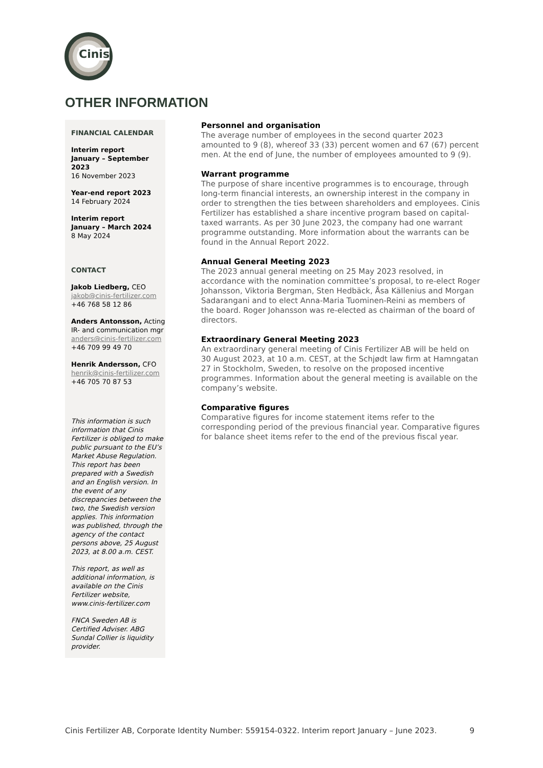Cinis
OTHER INFORMATION
FINANCIAL CALENDAR
Interim report
January – September 2023
16 November 2023
Year-end report 2023
14 February 2024
Interim report
January – March 2024
8 May 2024
CONTACT
Jakob Liedberg, CEO
jakob@cinis-fertilizer.com
+46 768 58 12 86
Anders Antonsson, Acting IR- and communication mgr
anders@cinis-fertilizer.com
+46 709 99 49 70
Henrik Andersson, CFO
henrik@cinis-fertilizer.com
+46 705 70 87 53
This information is such information that Cinis Fertilizer is obliged to make public pursuant to the EU’s Market Abuse Regulation. This report has been prepared with a Swedish and an English version. In the event of any discrepancies between the two, the Swedish version applies. This information was published, through the agency of the contact persons above, 25 August 2023, at 8.00 a.m. CEST.
This report, as well as additional information, is available on the Cinis Fertilizer website, www.cinis-fertilizer.com
FNCA Sweden AB is Certified Adviser. ABG Sundal Collier is liquidity provider.
Personnel and organisation
The average number of employees in the second quarter 2023 amounted to 9 (8), whereof 33 (33) percent women and 67 (67) percent men. At the end of June, the number of employees amounted to 9 (9).
Warrant programme
The purpose of share incentive programmes is to encourage, through long-term financial interests, an ownership interest in the company in order to strengthen the ties between shareholders and employees. Cinis Fertilizer has established a share incentive program based on capital-taxed warrants. As per 30 June 2023, the company had one warrant programme outstanding. More information about the warrants can be found in the Annual Report 2022.
Annual General Meeting 2023
The 2023 annual general meeting on 25 May 2023 resolved, in accordance with the nomination committee’s proposal, to re-elect Roger Johansson, Viktoria Bergman, Sten Hedbäck, Åsa Källenius and Morgan Sadarangani and to elect Anna-Maria Tuominen-Reini as members of the board. Roger Johansson was re-elected as chairman of the board of directors.
Extraordinary General Meeting 2023
An extraordinary general meeting of Cinis Fertilizer AB will be held on 30 August 2023, at 10 a.m. CEST, at the Schjødt law firm at Hamngatan 27 in Stockholm, Sweden, to resolve on the proposed incentive programmes. Information about the general meeting is available on the company’s website.
Comparative figures
Comparative figures for income statement items refer to the corresponding period of the previous financial year. Comparative figures for balance sheet items refer to the end of the previous fiscal year.
Cinis Fertilizer AB, Corporate Identity Number: 559154-0322. Interim report January – June 2023. 9